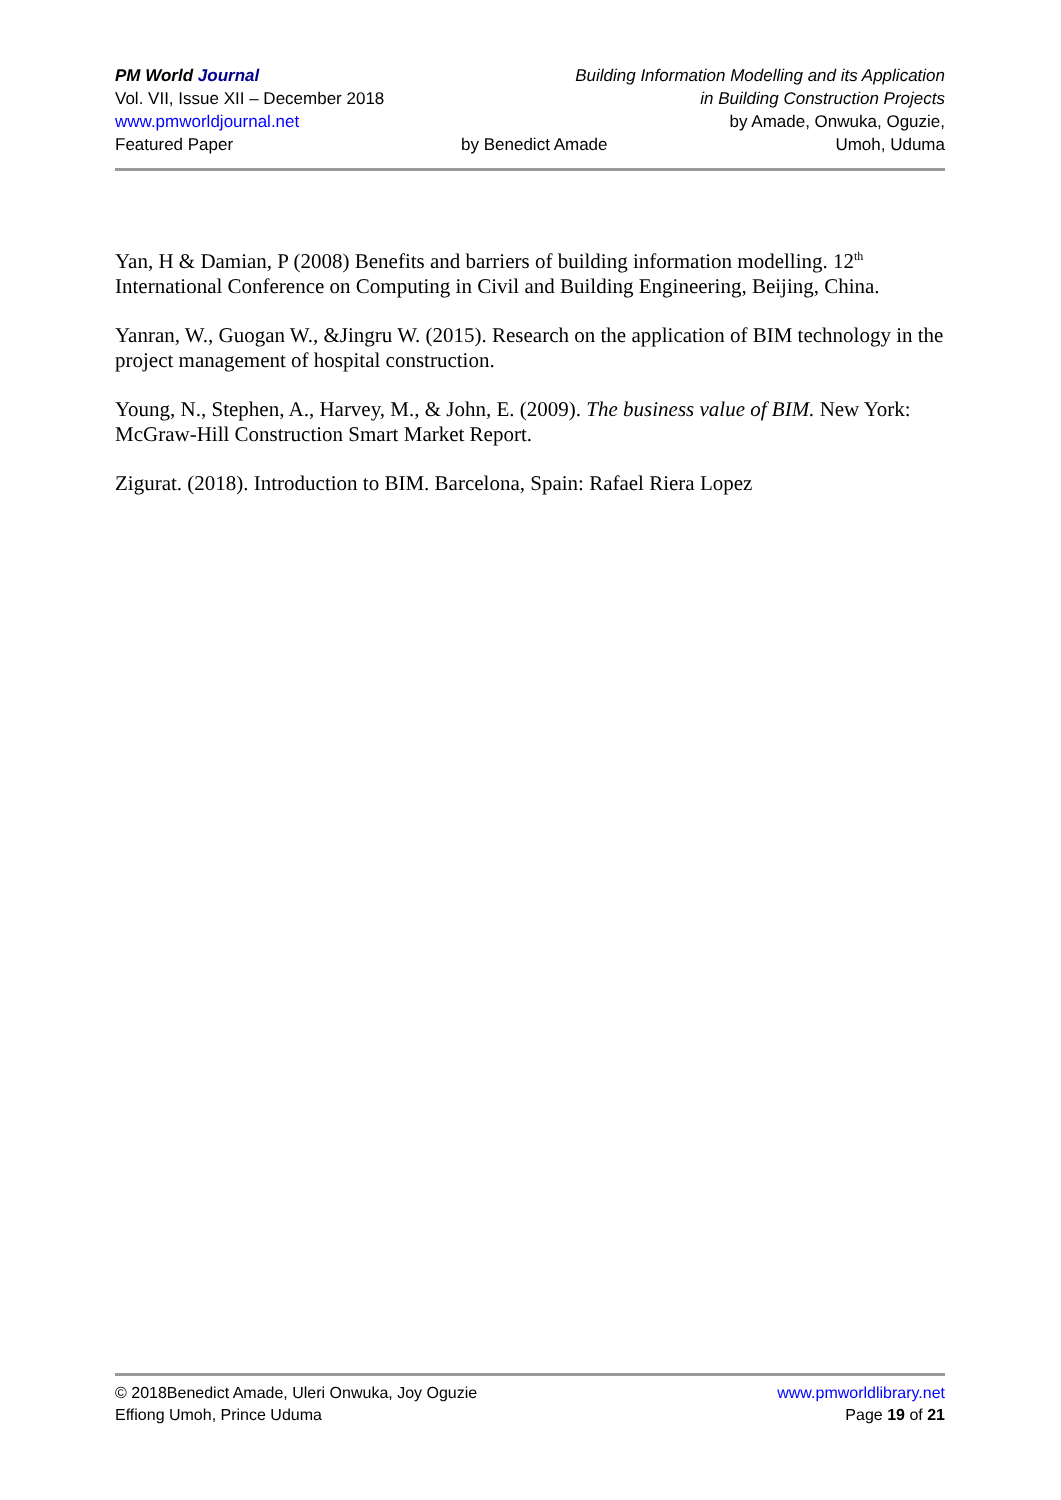PM World Journal Building Information Modelling and its Application
Vol. VII, Issue XII – December 2018 in Building Construction Projects
www.pmworldjournal.net by Amade, Onwuka, Oguzie,
Featured Paper by Benedict Amade Umoh, Uduma
Yan, H & Damian, P (2008) Benefits and barriers of building information modelling. 12<sup>th</sup> International Conference on Computing in Civil and Building Engineering, Beijing, China.
Yanran, W., Guogan W., &Jingru W. (2015). Research on the application of BIM technology in the project management of hospital construction.
Young, N., Stephen, A., Harvey, M., & John, E. (2009). The business value of BIM. New York: McGraw-Hill Construction Smart Market Report.
Zigurat. (2018). Introduction to BIM. Barcelona, Spain: Rafael Riera Lopez
© 2018Benedict Amade, Uleri Onwuka, Joy Oguzie www.pmworldlibrary.net
Effiong Umoh, Prince Uduma Page 19 of 21